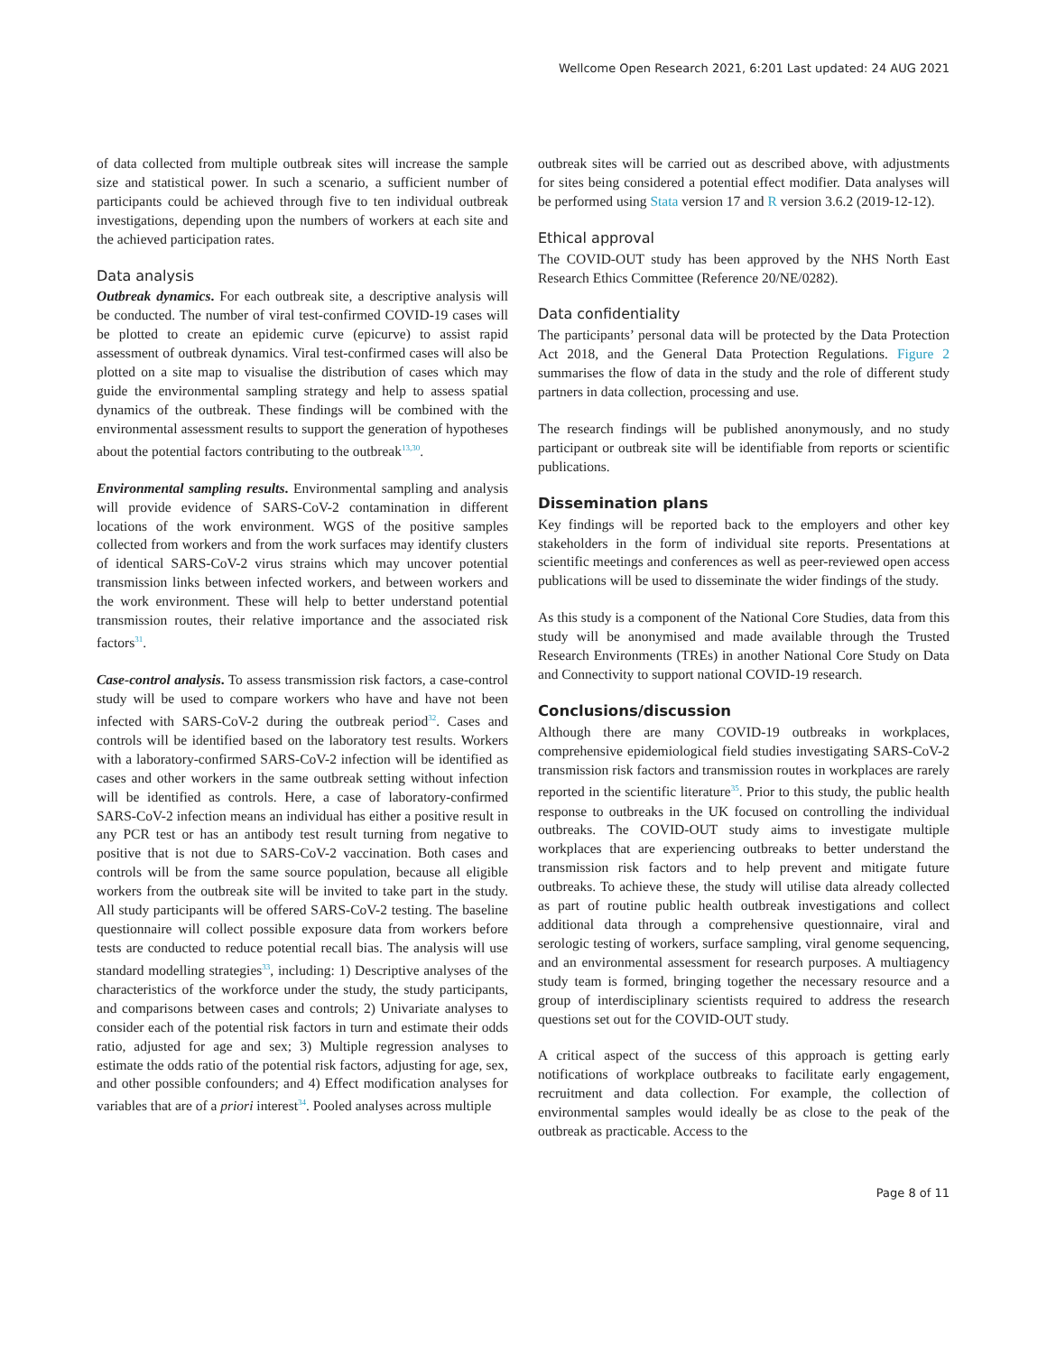Wellcome Open Research 2021, 6:201 Last updated: 24 AUG 2021
of data collected from multiple outbreak sites will increase the sample size and statistical power. In such a scenario, a sufficient number of participants could be achieved through five to ten individual outbreak investigations, depending upon the numbers of workers at each site and the achieved participation rates.
Data analysis
Outbreak dynamics. For each outbreak site, a descriptive analysis will be conducted. The number of viral test-confirmed COVID-19 cases will be plotted to create an epidemic curve (epicurve) to assist rapid assessment of outbreak dynamics. Viral test-confirmed cases will also be plotted on a site map to visualise the distribution of cases which may guide the environmental sampling strategy and help to assess spatial dynamics of the outbreak. These findings will be combined with the environmental assessment results to support the generation of hypotheses about the potential factors contributing to the outbreak<sup>13,30</sup>.
Environmental sampling results. Environmental sampling and analysis will provide evidence of SARS-CoV-2 contamination in different locations of the work environment. WGS of the positive samples collected from workers and from the work surfaces may identify clusters of identical SARS-CoV-2 virus strains which may uncover potential transmission links between infected workers, and between workers and the work environment. These will help to better understand potential transmission routes, their relative importance and the associated risk factors<sup>31</sup>.
Case-control analysis. To assess transmission risk factors, a case-control study will be used to compare workers who have and have not been infected with SARS-CoV-2 during the outbreak period<sup>32</sup>. Cases and controls will be identified based on the laboratory test results. Workers with a laboratory-confirmed SARS-CoV-2 infection will be identified as cases and other workers in the same outbreak setting without infection will be identified as controls. Here, a case of laboratory-confirmed SARS-CoV-2 infection means an individual has either a positive result in any PCR test or has an antibody test result turning from negative to positive that is not due to SARS-CoV-2 vaccination. Both cases and controls will be from the same source population, because all eligible workers from the outbreak site will be invited to take part in the study. All study participants will be offered SARS-CoV-2 testing. The baseline questionnaire will collect possible exposure data from workers before tests are conducted to reduce potential recall bias. The analysis will use standard modelling strategies<sup>33</sup>, including: 1) Descriptive analyses of the characteristics of the workforce under the study, the study participants, and comparisons between cases and controls; 2) Univariate analyses to consider each of the potential risk factors in turn and estimate their odds ratio, adjusted for age and sex; 3) Multiple regression analyses to estimate the odds ratio of the potential risk factors, adjusting for age, sex, and other possible confounders; and 4) Effect modification analyses for variables that are of a priori interest<sup>34</sup>. Pooled analyses across multiple
outbreak sites will be carried out as described above, with adjustments for sites being considered a potential effect modifier. Data analyses will be performed using Stata version 17 and R version 3.6.2 (2019-12-12).
Ethical approval
The COVID-OUT study has been approved by the NHS North East Research Ethics Committee (Reference 20/NE/0282).
Data confidentiality
The participants’ personal data will be protected by the Data Protection Act 2018, and the General Data Protection Regulations. Figure 2 summarises the flow of data in the study and the role of different study partners in data collection, processing and use.
The research findings will be published anonymously, and no study participant or outbreak site will be identifiable from reports or scientific publications.
Dissemination plans
Key findings will be reported back to the employers and other key stakeholders in the form of individual site reports. Presentations at scientific meetings and conferences as well as peer-reviewed open access publications will be used to disseminate the wider findings of the study.
As this study is a component of the National Core Studies, data from this study will be anonymised and made available through the Trusted Research Environments (TREs) in another National Core Study on Data and Connectivity to support national COVID-19 research.
Conclusions/discussion
Although there are many COVID-19 outbreaks in workplaces, comprehensive epidemiological field studies investigating SARS-CoV-2 transmission risk factors and transmission routes in workplaces are rarely reported in the scientific literature<sup>35</sup>. Prior to this study, the public health response to outbreaks in the UK focused on controlling the individual outbreaks. The COVID-OUT study aims to investigate multiple workplaces that are experiencing outbreaks to better understand the transmission risk factors and to help prevent and mitigate future outbreaks. To achieve these, the study will utilise data already collected as part of routine public health outbreak investigations and collect additional data through a comprehensive questionnaire, viral and serologic testing of workers, surface sampling, viral genome sequencing, and an environmental assessment for research purposes. A multiagency study team is formed, bringing together the necessary resource and a group of interdisciplinary scientists required to address the research questions set out for the COVID-OUT study.
A critical aspect of the success of this approach is getting early notifications of workplace outbreaks to facilitate early engagement, recruitment and data collection. For example, the collection of environmental samples would ideally be as close to the peak of the outbreak as practicable. Access to the
Page 8 of 11